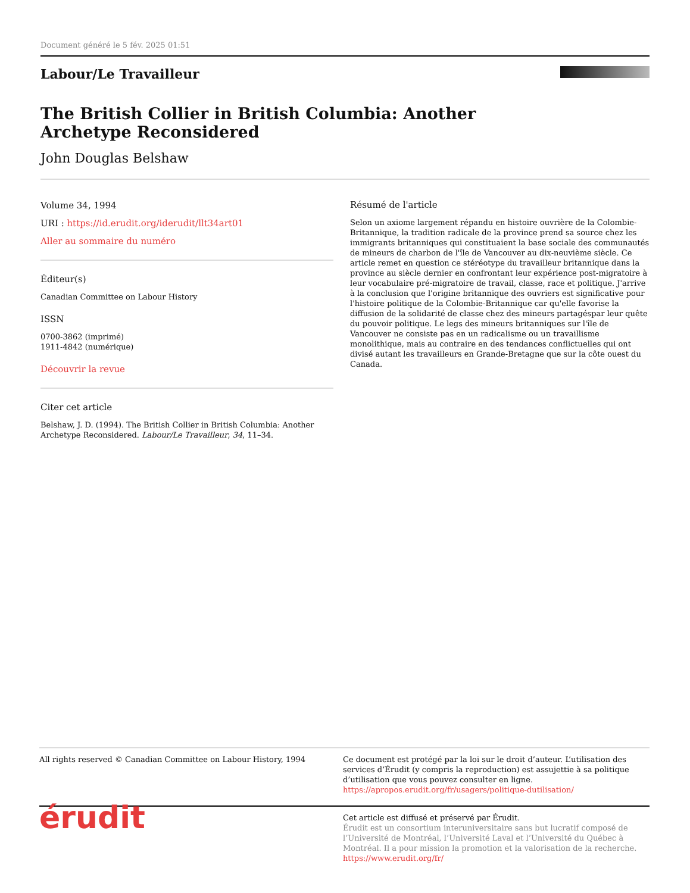Document généré le 5 fév. 2025 01:51
Labour/Le Travailleur
The British Collier in British Columbia: Another Archetype Reconsidered
John Douglas Belshaw
Volume 34, 1994
URI : https://id.erudit.org/iderudit/llt34art01
Aller au sommaire du numéro
Éditeur(s)
Canadian Committee on Labour History
ISSN
0700-3862 (imprimé)
1911-4842 (numérique)
Découvrir la revue
Citer cet article
Belshaw, J. D. (1994). The British Collier in British Columbia: Another Archetype Reconsidered. Labour/Le Travailleur, 34, 11–34.
Résumé de l'article
Selon un axiome largement répandu en histoire ouvrière de la Colombie-Britannique, la tradition radicale de la province prend sa source chez les immigrants britanniques qui constituaient la base sociale des communautés de mineurs de charbon de l'île de Vancouver au dix-neuvième siècle. Ce article remet en question ce stéréotype du travailleur britannique dans la province au siècle dernier en confrontant leur expérience post-migratoire à leur vocabulaire pré-migratoire de travail, classe, race et politique. J'arrive à la conclusion que l'origine britannique des ouvriers est significative pour l'histoire politique de la Colombie-Britannique car qu'elle favorise la diffusion de la solidarité de classe chez des mineurs partagéspar leur quête du pouvoir politique. Le legs des mineurs britanniques sur l'île de Vancouver ne consiste pas en un radicalisme ou un travaillisme monolithique, mais au contraire en des tendances conflictuelles qui ont divisé autant les travailleurs en Grande-Bretagne que sur la côte ouest du Canada.
All rights reserved © Canadian Committee on Labour History, 1994 Ce document est protégé par la loi sur le droit d’auteur. L’utilisation des services d’Érudit (y compris la reproduction) est assujettie à sa politique d’utilisation que vous pouvez consulter en ligne.
https://apropos.erudit.org/fr/usagers/politique-dutilisation/
érudit
Cet article est diffusé et préservé par Érudit.
Érudit est un consortium interuniversitaire sans but lucratif composé de l’Université de Montréal, l’Université Laval et l’Université du Québec à Montréal. Il a pour mission la promotion et la valorisation de la recherche.
https://www.erudit.org/fr/